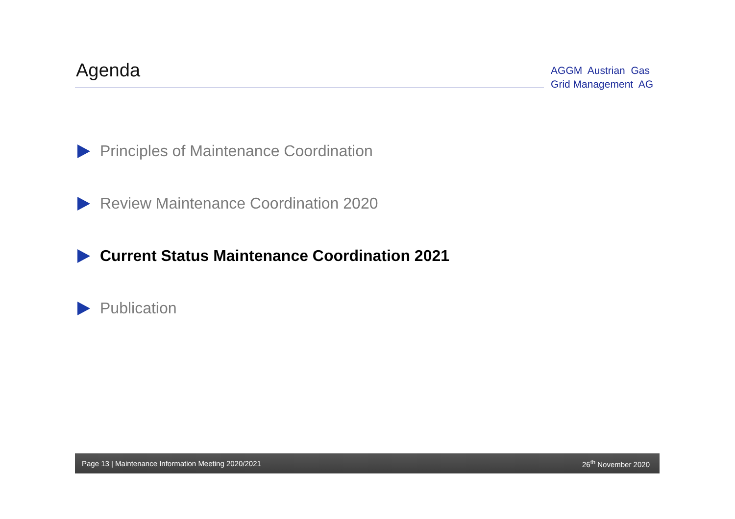Agenda
AGGM Austrian Gas
Grid Management AG
Principles of Maintenance Coordination
Review Maintenance Coordination 2020
Current Status Maintenance Coordination 2021
Publication
Page 13 | Maintenance Information Meeting 2020/2021 26<sup>th</sup> November 2020